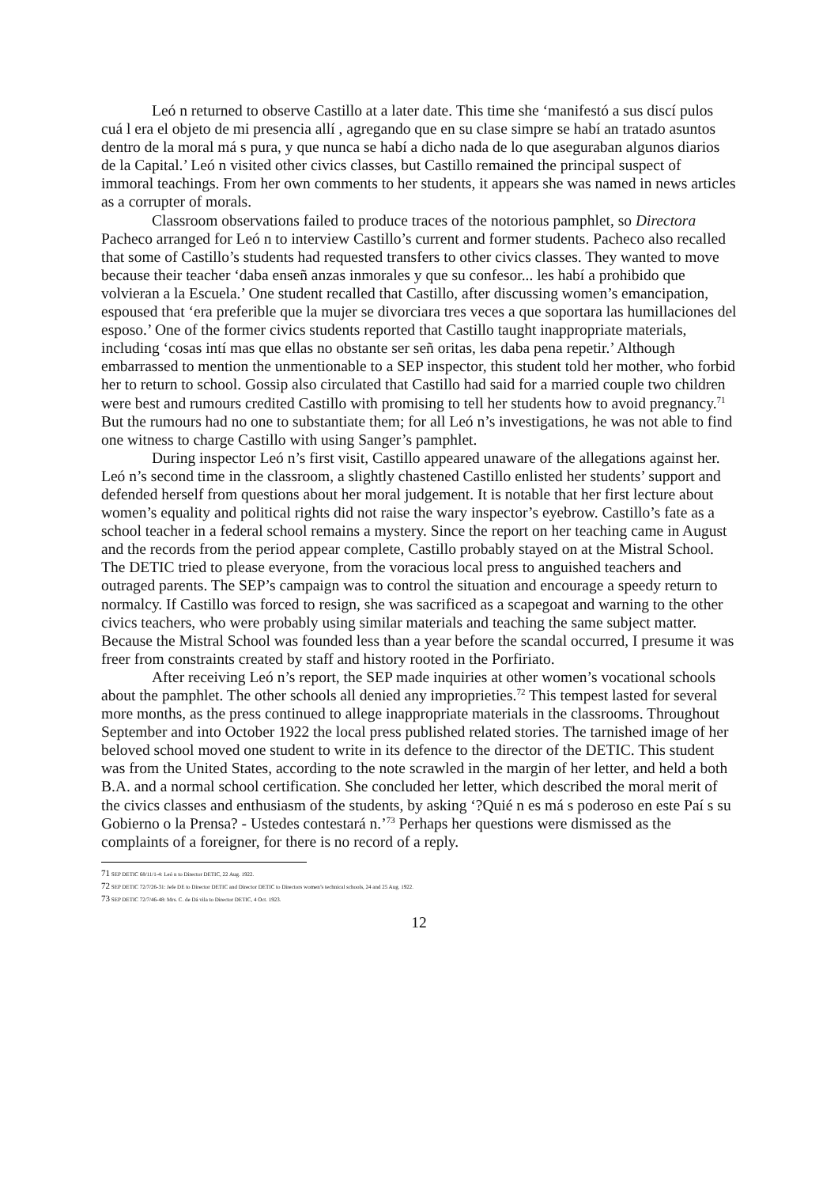Leó n returned to observe Castillo at a later date. This time she ‘manifestó a sus discí pulos cuá l era el objeto de mi presencia allí , agregando que en su clase simpre se habí an tratado asuntos dentro de la moral má s pura, y que nunca se habí a dicho nada de lo que aseguraban algunos diarios de la Capital.’ Leó n visited other civics classes, but Castillo remained the principal suspect of immoral teachings. From her own comments to her students, it appears she was named in news articles as a corrupter of morals.
Classroom observations failed to produce traces of the notorious pamphlet, so Directora Pacheco arranged for Leó n to interview Castillo’s current and former students. Pacheco also recalled that some of Castillo’s students had requested transfers to other civics classes. They wanted to move because their teacher ‘daba enseñ anzas inmorales y que su confesor... les habí a prohibido que volvieran a la Escuela.’ One student recalled that Castillo, after discussing women’s emancipation, espoused that ‘era preferible que la mujer se divorciara tres veces a que soportara las humillaciones del esposo.’ One of the former civics students reported that Castillo taught inappropriate materials, including ‘cosas intí mas que ellas no obstante ser señ oritas, les daba pena repetir.’ Although embarrassed to mention the unmentionable to a SEP inspector, this student told her mother, who forbid her to return to school. Gossip also circulated that Castillo had said for a married couple two children were best and rumours credited Castillo with promising to tell her students how to avoid pregnancy.<sup>71</sup> But the rumours had no one to substantiate them; for all Leó n’s investigations, he was not able to find one witness to charge Castillo with using Sanger’s pamphlet.
During inspector Leó n’s first visit, Castillo appeared unaware of the allegations against her. Leó n’s second time in the classroom, a slightly chastened Castillo enlisted her students’ support and defended herself from questions about her moral judgement. It is notable that her first lecture about women’s equality and political rights did not raise the wary inspector’s eyebrow. Castillo’s fate as a school teacher in a federal school remains a mystery. Since the report on her teaching came in August and the records from the period appear complete, Castillo probably stayed on at the Mistral School. The DETIC tried to please everyone, from the voracious local press to anguished teachers and outraged parents. The SEP’s campaign was to control the situation and encourage a speedy return to normalcy. If Castillo was forced to resign, she was sacrificed as a scapegoat and warning to the other civics teachers, who were probably using similar materials and teaching the same subject matter. Because the Mistral School was founded less than a year before the scandal occurred, I presume it was freer from constraints created by staff and history rooted in the Porfiriato.
After receiving Leó n’s report, the SEP made inquiries at other women’s vocational schools about the pamphlet. The other schools all denied any improprieties.<sup>72</sup> This tempest lasted for several more months, as the press continued to allege inappropriate materials in the classrooms. Throughout September and into October 1922 the local press published related stories. The tarnished image of her beloved school moved one student to write in its defence to the director of the DETIC. This student was from the United States, according to the note scrawled in the margin of her letter, and held a both B.A. and a normal school certification. She concluded her letter, which described the moral merit of the civics classes and enthusiasm of the students, by asking ‘?Quié n es má s poderoso en este Paí s su Gobierno o la Prensa? - Ustedes contestará n.’<sup>73</sup> Perhaps her questions were dismissed as the complaints of a foreigner, for there is no record of a reply.
71 SEP DETIC 68/11/1-4: Leó n to Director DETIC, 22 Aug. 1922.
72 SEP DETIC 72/7/26-31: Jefe DE to Director DETIC and Director DETIC to Directors women’s technical schools, 24 and 25 Aug. 1922.
73 SEP DETIC 72/7/46-48: Mrs. C. de Dá vila to Director DETIC, 4 Oct. 1923.
12